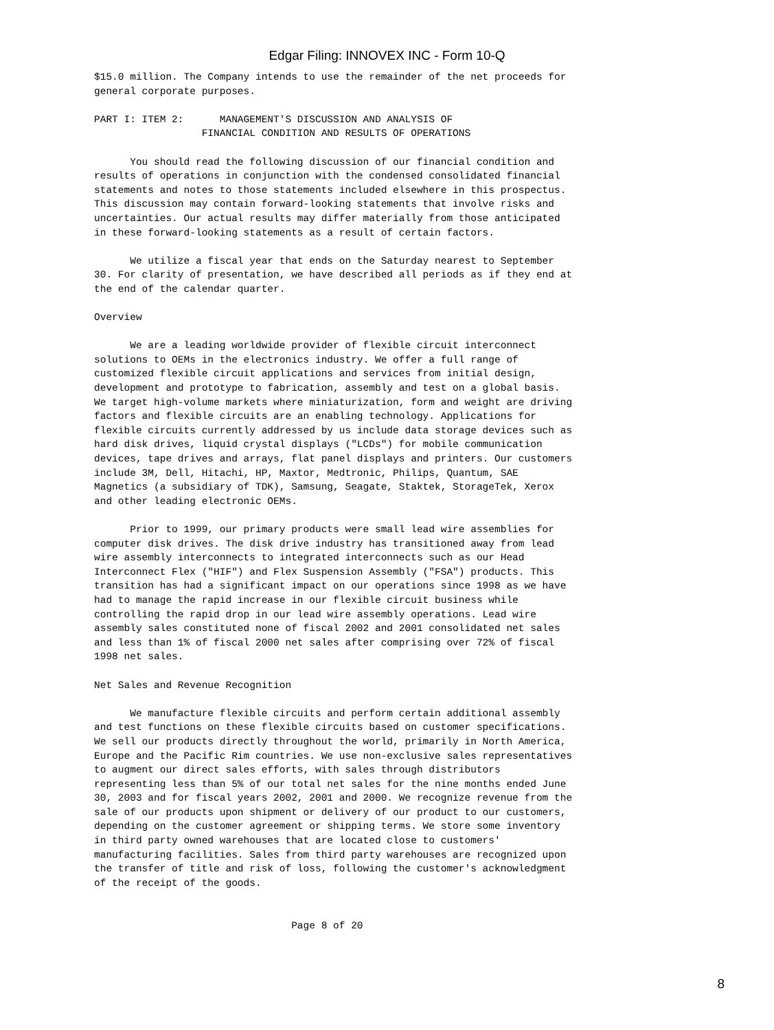Edgar Filing: INNOVEX INC - Form 10-Q
$15.0 million. The Company intends to use the remainder of the net proceeds for
general corporate purposes.

PART I: ITEM 2:      MANAGEMENT'S DISCUSSION AND ANALYSIS OF
                  FINANCIAL CONDITION AND RESULTS OF OPERATIONS

      You should read the following discussion of our financial condition and
results of operations in conjunction with the condensed consolidated financial
statements and notes to those statements included elsewhere in this prospectus.
This discussion may contain forward-looking statements that involve risks and
uncertainties. Our actual results may differ materially from those anticipated
in these forward-looking statements as a result of certain factors.

      We utilize a fiscal year that ends on the Saturday nearest to September
30. For clarity of presentation, we have described all periods as if they end at
the end of the calendar quarter.

Overview

      We are a leading worldwide provider of flexible circuit interconnect
solutions to OEMs in the electronics industry. We offer a full range of
customized flexible circuit applications and services from initial design,
development and prototype to fabrication, assembly and test on a global basis.
We target high-volume markets where miniaturization, form and weight are driving
factors and flexible circuits are an enabling technology. Applications for
flexible circuits currently addressed by us include data storage devices such as
hard disk drives, liquid crystal displays ("LCDs") for mobile communication
devices, tape drives and arrays, flat panel displays and printers. Our customers
include 3M, Dell, Hitachi, HP, Maxtor, Medtronic, Philips, Quantum, SAE
Magnetics (a subsidiary of TDK), Samsung, Seagate, Staktek, StorageTek, Xerox
and other leading electronic OEMs.

      Prior to 1999, our primary products were small lead wire assemblies for
computer disk drives. The disk drive industry has transitioned away from lead
wire assembly interconnects to integrated interconnects such as our Head
Interconnect Flex ("HIF") and Flex Suspension Assembly ("FSA") products. This
transition has had a significant impact on our operations since 1998 as we have
had to manage the rapid increase in our flexible circuit business while
controlling the rapid drop in our lead wire assembly operations. Lead wire
assembly sales constituted none of fiscal 2002 and 2001 consolidated net sales
and less than 1% of fiscal 2000 net sales after comprising over 72% of fiscal
1998 net sales.

Net Sales and Revenue Recognition

      We manufacture flexible circuits and perform certain additional assembly
and test functions on these flexible circuits based on customer specifications.
We sell our products directly throughout the world, primarily in North America,
Europe and the Pacific Rim countries. We use non-exclusive sales representatives
to augment our direct sales efforts, with sales through distributors
representing less than 5% of our total net sales for the nine months ended June
30, 2003 and for fiscal years 2002, 2001 and 2000. We recognize revenue from the
sale of our products upon shipment or delivery of our product to our customers,
depending on the customer agreement or shipping terms. We store some inventory
in third party owned warehouses that are located close to customers'
manufacturing facilities. Sales from third party warehouses are recognized upon
the transfer of title and risk of loss, following the customer's acknowledgment
of the receipt of the goods.


                                 Page 8 of 20
8